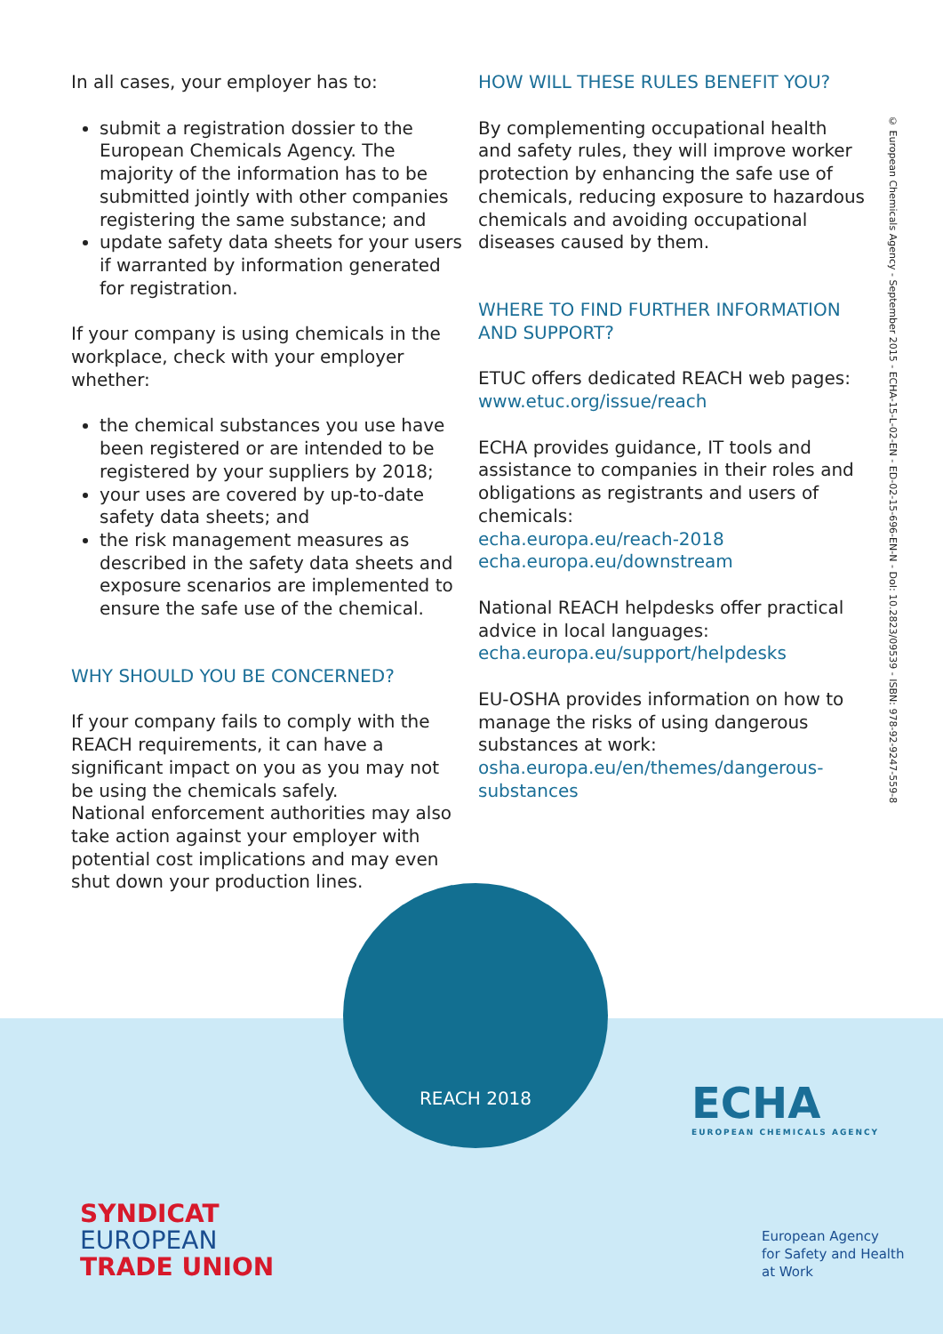In all cases, your employer has to:
submit a registration dossier to the European Chemicals Agency. The majority of the information has to be submitted jointly with other companies registering the same substance; and
update safety data sheets for your users if warranted by information generated for registration.
If your company is using chemicals in the workplace, check with your employer whether:
the chemical substances you use have been registered or are intended to be registered by your suppliers by 2018;
your uses are covered by up-to-date safety data sheets; and
the risk management measures as described in the safety data sheets and exposure scenarios are implemented to ensure the safe use of the chemical.
WHY SHOULD YOU BE CONCERNED?
If your company fails to comply with the REACH requirements, it can have a significant impact on you as you may not be using the chemicals safely.
National enforcement authorities may also take action against your employer with potential cost implications and may even shut down your production lines.
HOW WILL THESE RULES BENEFIT YOU?
By complementing occupational health and safety rules, they will improve worker protection by enhancing the safe use of chemicals, reducing exposure to hazardous chemicals and avoiding occupational diseases caused by them.
WHERE TO FIND FURTHER INFORMATION AND SUPPORT?
ETUC offers dedicated REACH web pages:
www.etuc.org/issue/reach
ECHA provides guidance, IT tools and assistance to companies in their roles and obligations as registrants and users of chemicals:
echa.europa.eu/reach-2018
echa.europa.eu/downstream
National REACH helpdesks offer practical advice in local languages:
echa.europa.eu/support/helpdesks
EU-OSHA provides information on how to manage the risks of using dangerous substances at work:
osha.europa.eu/en/themes/dangerous-substances
© European Chemicals Agency - September 2015 - ECHA-15-L-02-EN - ED-02-15-696-EN-N - DoI: 10.2823/09539 - ISBN: 978-92-9247-559-8
REACH 2018
ECHA
EUROPEAN CHEMICALS AGENCY
SYNDICAT
EUROPEAN
TRADE UNION
European Agency
for Safety and Health
at Work